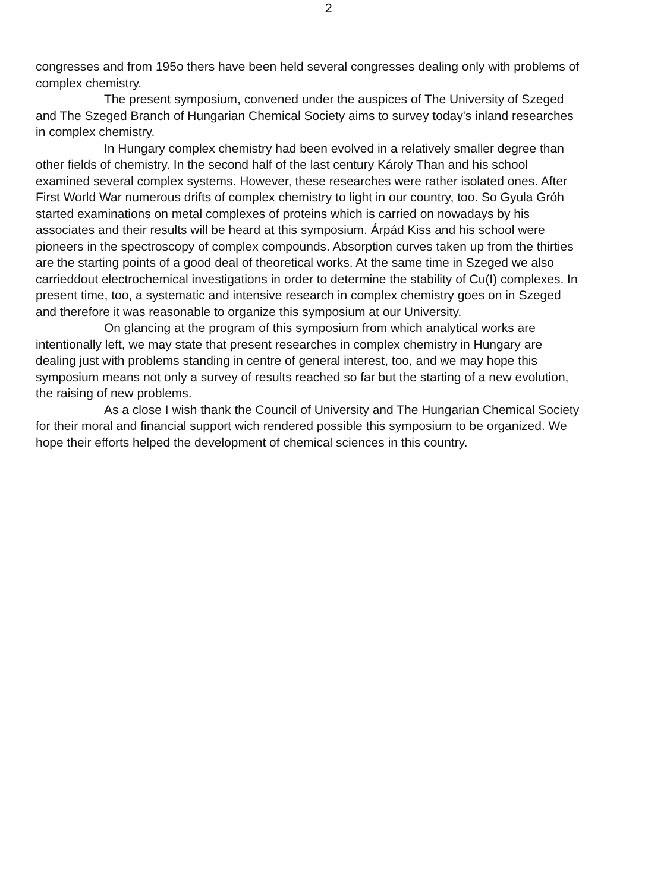2
congresses and from 195o thers have been held several congresses dealing only with problems of complex chemistry.
The present symposium, convened under the auspices of The University of Szeged and The Szeged Branch of Hungarian Chemical Society aims to survey today's inland researches in complex chemistry.
In Hungary complex chemistry had been evolved in a relatively smaller degree than other fields of chemistry. In the second half of the last century Károly Than and his school examined several complex systems. However, these researches were rather isolated ones. After First World War numerous drifts of complex chemistry to light in our country, too. So Gyula Gróh started examinations on metal complexes of proteins which is carried on nowadays by his associates and their results will be heard at this symposium. Árpád Kiss and his school were pioneers in the spectroscopy of complex compounds. Absorption curves taken up from the thirties are the starting points of a good deal of theoretical works. At the same time in Szeged we also carrieddout electrochemical investigations in order to determine the stability of Cu(I) complexes. In present time, too, a systematic and intensive research in complex chemistry goes on in Szeged and therefore it was reasonable to organize this symposium at our University.
On glancing at the program of this symposium from which analytical works are intentionally left, we may state that present researches in complex chemistry in Hungary are dealing just with problems standing in centre of general interest, too, and we may hope this symposium means not only a survey of results reached so far but the starting of a new evolution, the raising of new problems.
As a close I wish thank the Council of University and The Hungarian Chemical Society for their moral and financial support wich rendered possible this symposium to be organized. We hope their efforts helped the development of chemical sciences in this country.